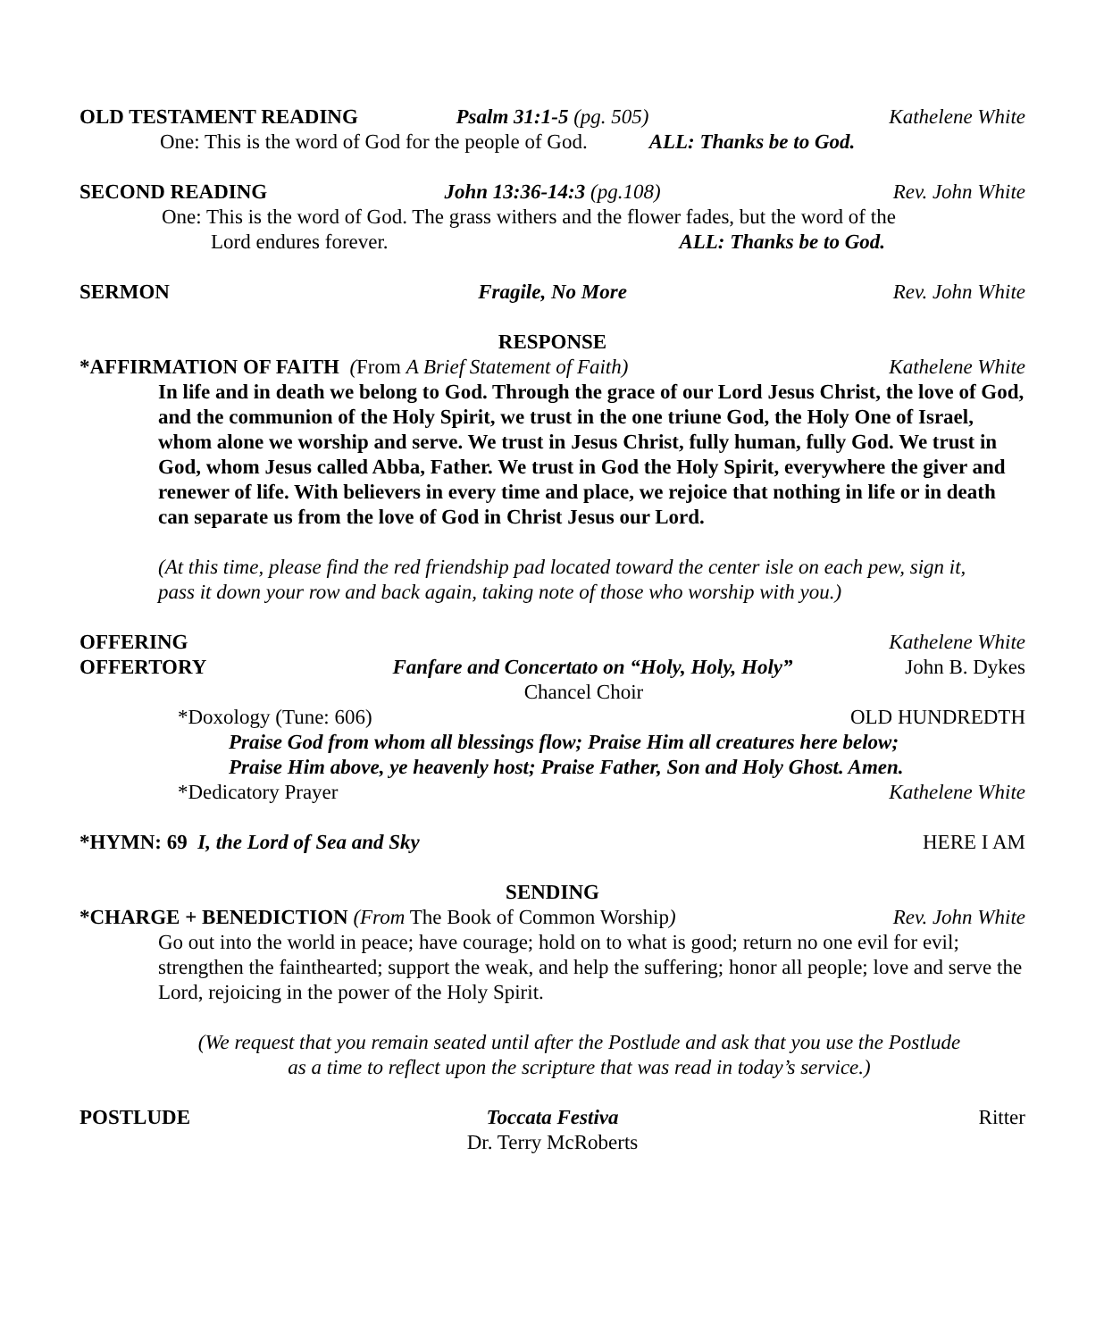OLD TESTAMENT READING Psalm 31:1-5 (pg. 505) Kathelene White
One: This is the word of God for the people of God. ALL: Thanks be to God.
SECOND READING John 13:36-14:3 (pg.108) Rev. John White
One: This is the word of God. The grass withers and the flower fades, but the word of the
Lord endures forever. ALL: Thanks be to God.
SERMON Fragile, No More Rev. John White
RESPONSE
*AFFIRMATION OF FAITH (From A Brief Statement of Faith) Kathelene White
In life and in death we belong to God. Through the grace of our Lord Jesus Christ, the love of God, and the communion of the Holy Spirit, we trust in the one triune God, the Holy One of Israel, whom alone we worship and serve. We trust in Jesus Christ, fully human, fully God. We trust in God, whom Jesus called Abba, Father. We trust in God the Holy Spirit, everywhere the giver and renewer of life. With believers in every time and place, we rejoice that nothing in life or in death can separate us from the love of God in Christ Jesus our Lord.
(At this time, please find the red friendship pad located toward the center isle on each pew, sign it, pass it down your row and back again, taking note of those who worship with you.)
OFFERING Kathelene White
OFFERTORY Fanfare and Concertato on “Holy, Holy, Holy” John B. Dykes
Chancel Choir
*Doxology (Tune: 606) OLD HUNDREDTH
Praise God from whom all blessings flow; Praise Him all creatures here below;
Praise Him above, ye heavenly host; Praise Father, Son and Holy Ghost. Amen.
*Dedicatory Prayer Kathelene White
*HYMN: 69 I, the Lord of Sea and Sky HERE I AM
SENDING
*CHARGE + BENEDICTION (From The Book of Common Worship) Rev. John White
Go out into the world in peace; have courage; hold on to what is good; return no one evil for evil; strengthen the fainthearted; support the weak, and help the suffering; honor all people; love and serve the Lord, rejoicing in the power of the Holy Spirit.
(We request that you remain seated until after the Postlude and ask that you use the Postlude
as a time to reflect upon the scripture that was read in today’s service.)
POSTLUDE Toccata Festiva
Dr. Terry McRoberts Ritter